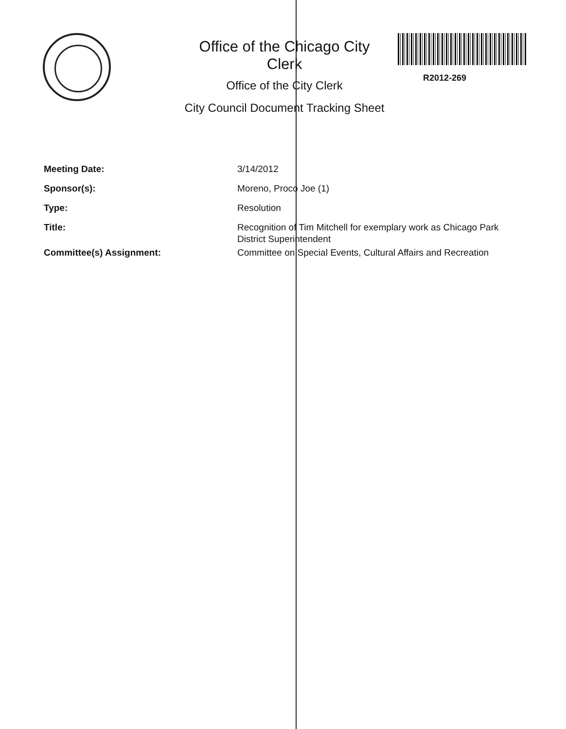Office of the Chicago City
Clerk
Office of the City Clerk
City Council Document Tracking Sheet
R2012-269
Meeting Date: 3/14/2012
Sponsor(s): Moreno, Proco Joe (1)
Type: Resolution
Title: Recognition of Tim Mitchell for exemplary work as Chicago Park District Superintendent
Committee(s) Assignment: Committee on Special Events, Cultural Affairs and Recreation